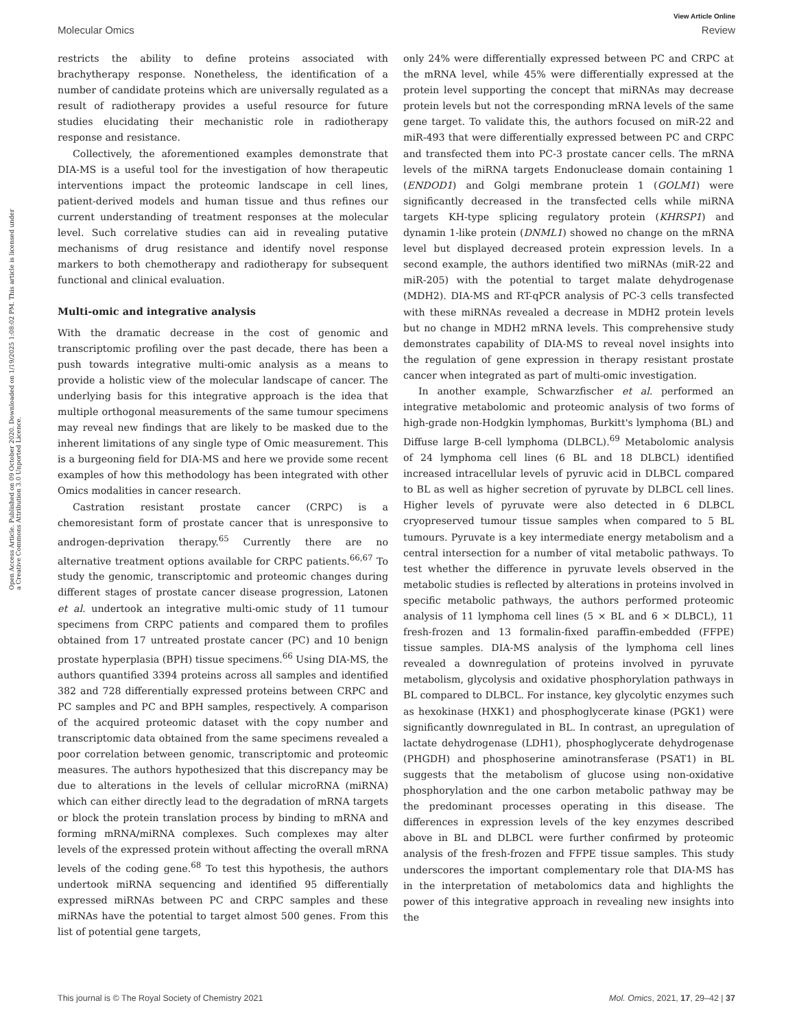View Article Online
Molecular Omics Review
Open Access Article. Published on 09 October 2020. Downloaded on 1/19/2025 1:08:02 PM. This article is licensed under a Creative Commons Attribution 3.0 Unported Licence.
restricts the ability to define proteins associated with brachytherapy response. Nonetheless, the identification of a number of candidate proteins which are universally regulated as a result of radiotherapy provides a useful resource for future studies elucidating their mechanistic role in radiotherapy response and resistance.
Collectively, the aforementioned examples demonstrate that DIA-MS is a useful tool for the investigation of how therapeutic interventions impact the proteomic landscape in cell lines, patient-derived models and human tissue and thus refines our current understanding of treatment responses at the molecular level. Such correlative studies can aid in revealing putative mechanisms of drug resistance and identify novel response markers to both chemotherapy and radiotherapy for subsequent functional and clinical evaluation.
Multi-omic and integrative analysis
With the dramatic decrease in the cost of genomic and transcriptomic profiling over the past decade, there has been a push towards integrative multi-omic analysis as a means to provide a holistic view of the molecular landscape of cancer. The underlying basis for this integrative approach is the idea that multiple orthogonal measurements of the same tumour specimens may reveal new findings that are likely to be masked due to the inherent limitations of any single type of Omic measurement. This is a burgeoning field for DIA-MS and here we provide some recent examples of how this methodology has been integrated with other Omics modalities in cancer research.
Castration resistant prostate cancer (CRPC) is a chemoresistant form of prostate cancer that is unresponsive to androgen-deprivation therapy.<sup>65</sup> Currently there are no alternative treatment options available for CRPC patients.<sup>66,67</sup> To study the genomic, transcriptomic and proteomic changes during different stages of prostate cancer disease progression, Latonen et al. undertook an integrative multi-omic study of 11 tumour specimens from CRPC patients and compared them to profiles obtained from 17 untreated prostate cancer (PC) and 10 benign prostate hyperplasia (BPH) tissue specimens.<sup>66</sup> Using DIA-MS, the authors quantified 3394 proteins across all samples and identified 382 and 728 differentially expressed proteins between CRPC and PC samples and PC and BPH samples, respectively. A comparison of the acquired proteomic dataset with the copy number and transcriptomic data obtained from the same specimens revealed a poor correlation between genomic, transcriptomic and proteomic measures. The authors hypothesized that this discrepancy may be due to alterations in the levels of cellular microRNA (miRNA) which can either directly lead to the degradation of mRNA targets or block the protein translation process by binding to mRNA and forming mRNA/miRNA complexes. Such complexes may alter levels of the expressed protein without affecting the overall mRNA levels of the coding gene.<sup>68</sup> To test this hypothesis, the authors undertook miRNA sequencing and identified 95 differentially expressed miRNAs between PC and CRPC samples and these miRNAs have the potential to target almost 500 genes. From this list of potential gene targets,
only 24% were differentially expressed between PC and CRPC at the mRNA level, while 45% were differentially expressed at the protein level supporting the concept that miRNAs may decrease protein levels but not the corresponding mRNA levels of the same gene target. To validate this, the authors focused on miR-22 and miR-493 that were differentially expressed between PC and CRPC and transfected them into PC-3 prostate cancer cells. The mRNA levels of the miRNA targets Endonuclease domain containing 1 (ENDOD1) and Golgi membrane protein 1 (GOLM1) were significantly decreased in the transfected cells while miRNA targets KH-type splicing regulatory protein (KHRSP1) and dynamin 1-like protein (DNML1) showed no change on the mRNA level but displayed decreased protein expression levels. In a second example, the authors identified two miRNAs (miR-22 and miR-205) with the potential to target malate dehydrogenase (MDH2). DIA-MS and RT-qPCR analysis of PC-3 cells transfected with these miRNAs revealed a decrease in MDH2 protein levels but no change in MDH2 mRNA levels. This comprehensive study demonstrates capability of DIA-MS to reveal novel insights into the regulation of gene expression in therapy resistant prostate cancer when integrated as part of multi-omic investigation.
In another example, Schwarzfischer et al. performed an integrative metabolomic and proteomic analysis of two forms of high-grade non-Hodgkin lymphomas, Burkitt's lymphoma (BL) and Diffuse large B-cell lymphoma (DLBCL).<sup>69</sup> Metabolomic analysis of 24 lymphoma cell lines (6 BL and 18 DLBCL) identified increased intracellular levels of pyruvic acid in DLBCL compared to BL as well as higher secretion of pyruvate by DLBCL cell lines. Higher levels of pyruvate were also detected in 6 DLBCL cryopreserved tumour tissue samples when compared to 5 BL tumours. Pyruvate is a key intermediate energy metabolism and a central intersection for a number of vital metabolic pathways. To test whether the difference in pyruvate levels observed in the metabolic studies is reflected by alterations in proteins involved in specific metabolic pathways, the authors performed proteomic analysis of 11 lymphoma cell lines (5 × BL and 6 × DLBCL), 11 fresh-frozen and 13 formalin-fixed paraffin-embedded (FFPE) tissue samples. DIA-MS analysis of the lymphoma cell lines revealed a downregulation of proteins involved in pyruvate metabolism, glycolysis and oxidative phosphorylation pathways in BL compared to DLBCL. For instance, key glycolytic enzymes such as hexokinase (HXK1) and phosphoglycerate kinase (PGK1) were significantly downregulated in BL. In contrast, an upregulation of lactate dehydrogenase (LDH1), phosphoglycerate dehydrogenase (PHGDH) and phosphoserine aminotransferase (PSAT1) in BL suggests that the metabolism of glucose using non-oxidative phosphorylation and the one carbon metabolic pathway may be the predominant processes operating in this disease. The differences in expression levels of the key enzymes described above in BL and DLBCL were further confirmed by proteomic analysis of the fresh-frozen and FFPE tissue samples. This study underscores the important complementary role that DIA-MS has in the interpretation of metabolomics data and highlights the power of this integrative approach in revealing new insights into the
This journal is © The Royal Society of Chemistry 2021 Mol. Omics, 2021, 17, 29–42 | 37